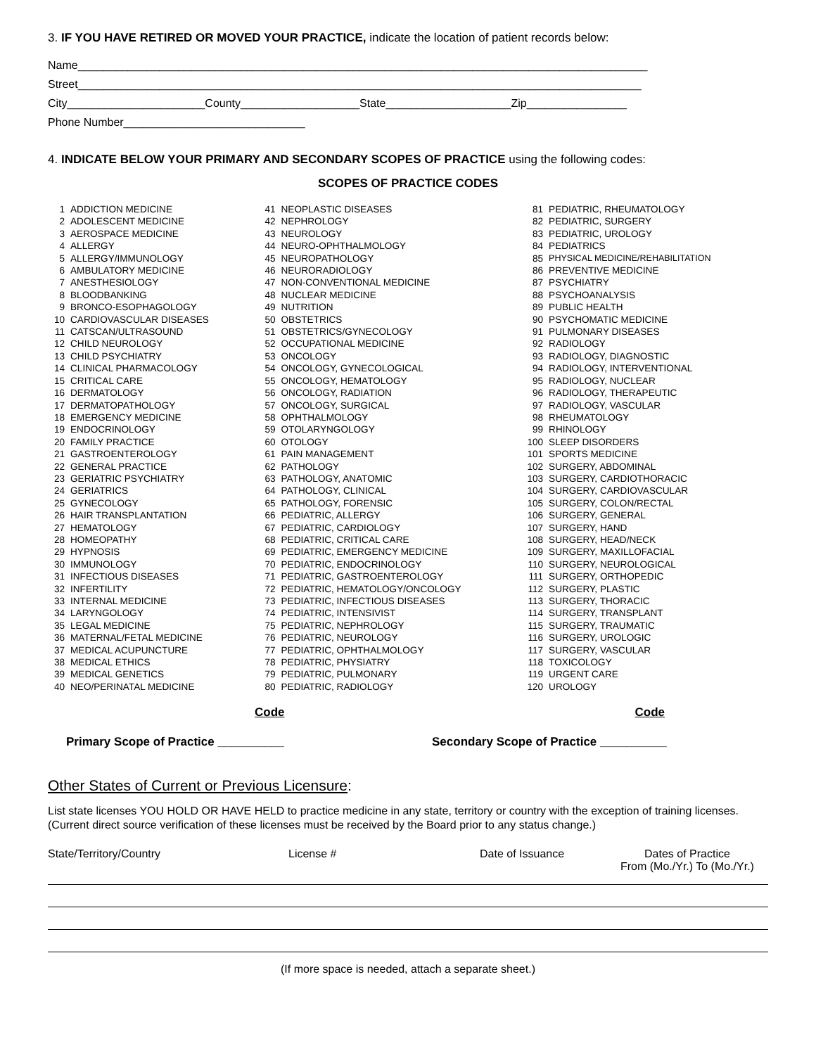3. IF YOU HAVE RETIRED OR MOVED YOUR PRACTICE, indicate the location of patient records below:
Name___________________________________________________________________________________________
Street__________________________________________________________________________________________
City______________________County___________________State____________________Zip________________
Phone Number_____________________________
4. INDICATE BELOW YOUR PRIMARY AND SECONDARY SCOPES OF PRACTICE using the following codes:
SCOPES OF PRACTICE CODES
| 1 | ADDICTION MEDICINE | 41 | NEOPLASTIC DISEASES | 81 | PEDIATRIC, RHEUMATOLOGY |
| 2 | ADOLESCENT MEDICINE | 42 | NEPHROLOGY | 82 | PEDIATRIC, SURGERY |
| 3 | AEROSPACE MEDICINE | 43 | NEUROLOGY | 83 | PEDIATRIC, UROLOGY |
| 4 | ALLERGY | 44 | NEURO-OPHTHALMOLOGY | 84 | PEDIATRICS |
| 5 | ALLERGY/IMMUNOLOGY | 45 | NEUROPATHOLOGY | 85 | PHYSICAL MEDICINE/REHABILITATION |
| 6 | AMBULATORY MEDICINE | 46 | NEURORADIOLOGY | 86 | PREVENTIVE MEDICINE |
| 7 | ANESTHESIOLOGY | 47 | NON-CONVENTIONAL MEDICINE | 87 | PSYCHIATRY |
| 8 | BLOODBANKING | 48 | NUCLEAR MEDICINE | 88 | PSYCHOANALYSIS |
| 9 | BRONCO-ESOPHAGOLOGY | 49 | NUTRITION | 89 | PUBLIC HEALTH |
| 10 | CARDIOVASCULAR DISEASES | 50 | OBSTETRICS | 90 | PSYCHOMATIC MEDICINE |
| 11 | CATSCAN/ULTRASOUND | 51 | OBSTETRICS/GYNECOLOGY | 91 | PULMONARY DISEASES |
| 12 | CHILD NEUROLOGY | 52 | OCCUPATIONAL MEDICINE | 92 | RADIOLOGY |
| 13 | CHILD PSYCHIATRY | 53 | ONCOLOGY | 93 | RADIOLOGY, DIAGNOSTIC |
| 14 | CLINICAL PHARMACOLOGY | 54 | ONCOLOGY, GYNECOLOGICAL | 94 | RADIOLOGY, INTERVENTIONAL |
| 15 | CRITICAL CARE | 55 | ONCOLOGY, HEMATOLOGY | 95 | RADIOLOGY, NUCLEAR |
| 16 | DERMATOLOGY | 56 | ONCOLOGY, RADIATION | 96 | RADIOLOGY, THERAPEUTIC |
| 17 | DERMATOPATHOLOGY | 57 | ONCOLOGY, SURGICAL | 97 | RADIOLOGY, VASCULAR |
| 18 | EMERGENCY MEDICINE | 58 | OPHTHALMOLOGY | 98 | RHEUMATOLOGY |
| 19 | ENDOCRINOLOGY | 59 | OTOLARYNGOLOGY | 99 | RHINOLOGY |
| 20 | FAMILY PRACTICE | 60 | OTOLOGY | 100 | SLEEP DISORDERS |
| 21 | GASTROENTEROLOGY | 61 | PAIN MANAGEMENT | 101 | SPORTS MEDICINE |
| 22 | GENERAL PRACTICE | 62 | PATHOLOGY | 102 | SURGERY, ABDOMINAL |
| 23 | GERIATRIC PSYCHIATRY | 63 | PATHOLOGY, ANATOMIC | 103 | SURGERY, CARDIOTHORACIC |
| 24 | GERIATRICS | 64 | PATHOLOGY, CLINICAL | 104 | SURGERY, CARDIOVASCULAR |
| 25 | GYNECOLOGY | 65 | PATHOLOGY, FORENSIC | 105 | SURGERY, COLON/RECTAL |
| 26 | HAIR TRANSPLANTATION | 66 | PEDIATRIC, ALLERGY | 106 | SURGERY, GENERAL |
| 27 | HEMATOLOGY | 67 | PEDIATRIC, CARDIOLOGY | 107 | SURGERY, HAND |
| 28 | HOMEOPATHY | 68 | PEDIATRIC, CRITICAL CARE | 108 | SURGERY, HEAD/NECK |
| 29 | HYPNOSIS | 69 | PEDIATRIC, EMERGENCY MEDICINE | 109 | SURGERY, MAXILLOFACIAL |
| 30 | IMMUNOLOGY | 70 | PEDIATRIC, ENDOCRINOLOGY | 110 | SURGERY, NEUROLOGICAL |
| 31 | INFECTIOUS DISEASES | 71 | PEDIATRIC, GASTROENTEROLOGY | 111 | SURGERY, ORTHOPEDIC |
| 32 | INFERTILITY | 72 | PEDIATRIC, HEMATOLOGY/ONCOLOGY | 112 | SURGERY, PLASTIC |
| 33 | INTERNAL MEDICINE | 73 | PEDIATRIC, INFECTIOUS DISEASES | 113 | SURGERY, THORACIC |
| 34 | LARYNGOLOGY | 74 | PEDIATRIC, INTENSIVIST | 114 | SURGERY, TRANSPLANT |
| 35 | LEGAL MEDICINE | 75 | PEDIATRIC, NEPHROLOGY | 115 | SURGERY, TRAUMATIC |
| 36 | MATERNAL/FETAL MEDICINE | 76 | PEDIATRIC, NEUROLOGY | 116 | SURGERY, UROLOGIC |
| 37 | MEDICAL ACUPUNCTURE | 77 | PEDIATRIC, OPHTHALMOLOGY | 117 | SURGERY, VASCULAR |
| 38 | MEDICAL ETHICS | 78 | PEDIATRIC, PHYSIATRY | 118 | TOXICOLOGY |
| 39 | MEDICAL GENETICS | 79 | PEDIATRIC, PULMONARY | 119 | URGENT CARE |
| 40 | NEO/PERINATAL MEDICINE | 80 | PEDIATRIC, RADIOLOGY | 120 | UROLOGY |
Code Code
Primary Scope of Practice __________ Secondary Scope of Practice __________
Other States of Current or Previous Licensure:
List state licenses YOU HOLD OR HAVE HELD to practice medicine in any state, territory or country with the exception of training licenses. (Current direct source verification of these licenses must be received by the Board prior to any status change.)
State/Territory/Country License # Date of Issuance Dates of Practice
From (Mo./Yr.) To (Mo./Yr.)
(If more space is needed, attach a separate sheet.)